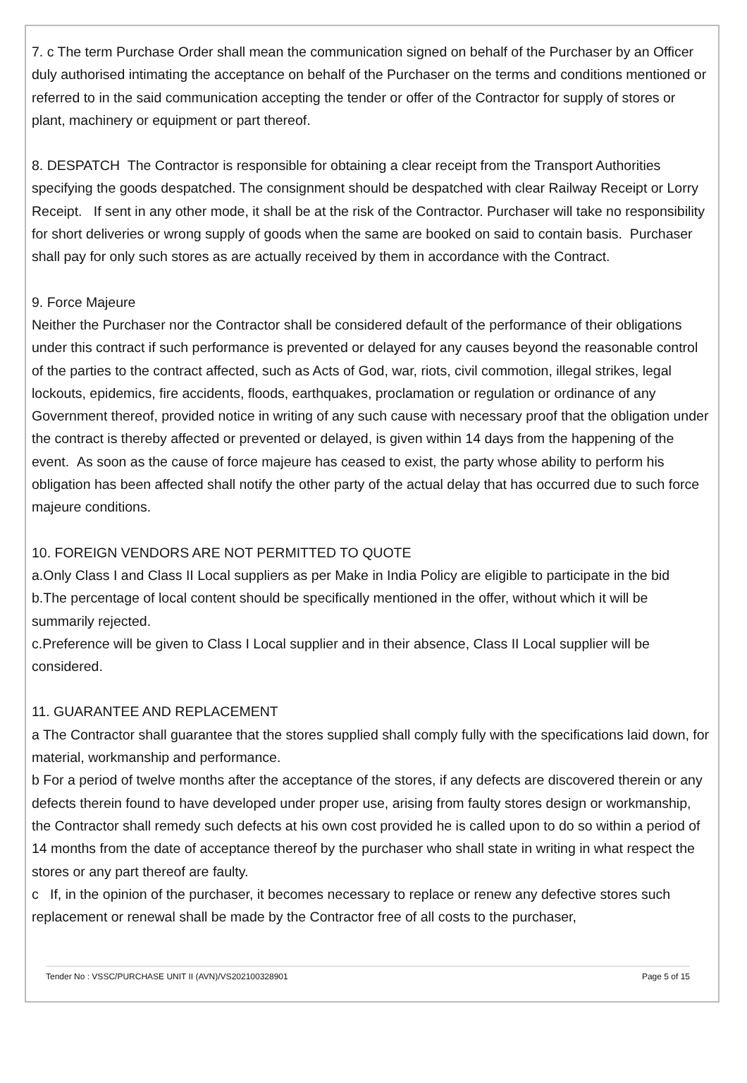7. c The term Purchase Order shall mean the communication signed on behalf of the Purchaser by an Officer duly authorised intimating the acceptance on behalf of the Purchaser on the terms and conditions mentioned or referred to in the said communication accepting the tender or offer of the Contractor for supply of stores or plant, machinery or equipment or part thereof.
8. DESPATCH The Contractor is responsible for obtaining a clear receipt from the Transport Authorities specifying the goods despatched. The consignment should be despatched with clear Railway Receipt or Lorry Receipt. If sent in any other mode, it shall be at the risk of the Contractor. Purchaser will take no responsibility for short deliveries or wrong supply of goods when the same are booked on said to contain basis. Purchaser shall pay for only such stores as are actually received by them in accordance with the Contract.
9. Force Majeure
Neither the Purchaser nor the Contractor shall be considered default of the performance of their obligations under this contract if such performance is prevented or delayed for any causes beyond the reasonable control of the parties to the contract affected, such as Acts of God, war, riots, civil commotion, illegal strikes, legal lockouts, epidemics, fire accidents, floods, earthquakes, proclamation or regulation or ordinance of any Government thereof, provided notice in writing of any such cause with necessary proof that the obligation under the contract is thereby affected or prevented or delayed, is given within 14 days from the happening of the event. As soon as the cause of force majeure has ceased to exist, the party whose ability to perform his obligation has been affected shall notify the other party of the actual delay that has occurred due to such force majeure conditions.
10. FOREIGN VENDORS ARE NOT PERMITTED TO QUOTE
a.Only Class I and Class II Local suppliers as per Make in India Policy are eligible to participate in the bid
b.The percentage of local content should be specifically mentioned in the offer, without which it will be summarily rejected.
c.Preference will be given to Class I Local supplier and in their absence, Class II Local supplier will be considered.
11. GUARANTEE AND REPLACEMENT
a The Contractor shall guarantee that the stores supplied shall comply fully with the specifications laid down, for material, workmanship and performance.
b For a period of twelve months after the acceptance of the stores, if any defects are discovered therein or any defects therein found to have developed under proper use, arising from faulty stores design or workmanship, the Contractor shall remedy such defects at his own cost provided he is called upon to do so within a period of 14 months from the date of acceptance thereof by the purchaser who shall state in writing in what respect the stores or any part thereof are faulty.
c If, in the opinion of the purchaser, it becomes necessary to replace or renew any defective stores such replacement or renewal shall be made by the Contractor free of all costs to the purchaser,
Tender No : VSSC/PURCHASE UNIT II (AVN)/VS202100328901 Page 5 of 15